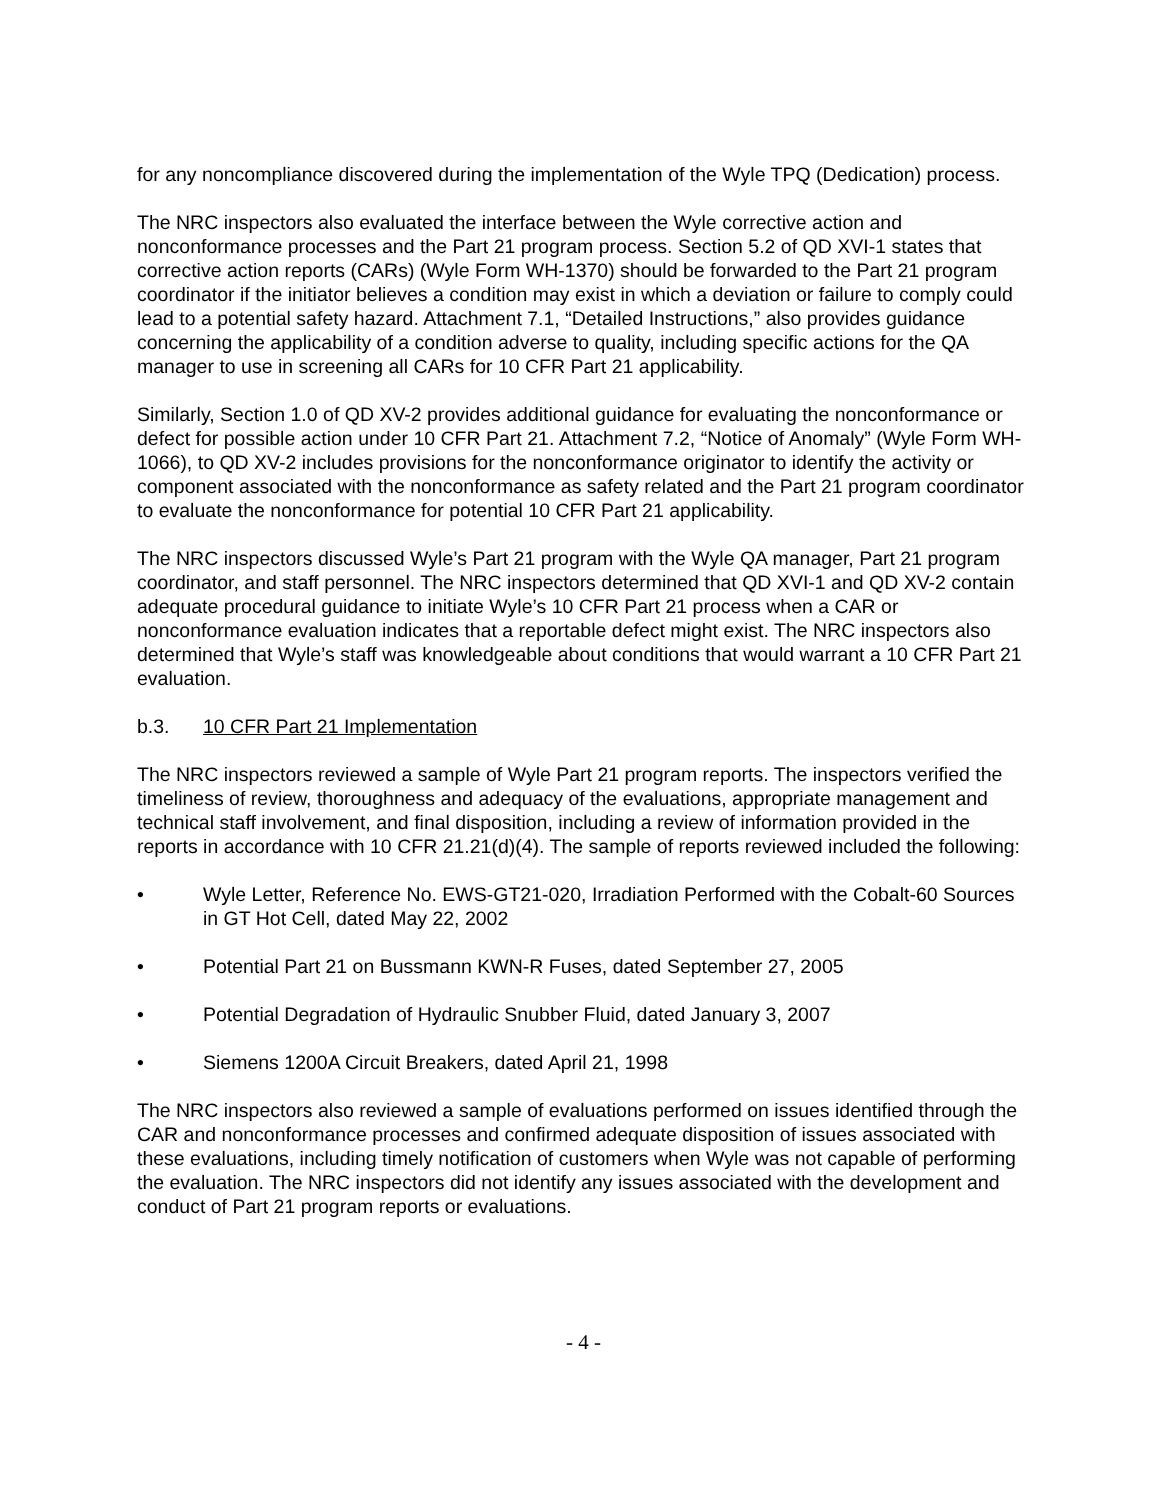for any noncompliance discovered during the implementation of the Wyle TPQ (Dedication) process.
The NRC inspectors also evaluated the interface between the Wyle corrective action and nonconformance processes and the Part 21 program process. Section 5.2 of QD XVI-1 states that corrective action reports (CARs) (Wyle Form WH-1370) should be forwarded to the Part 21 program coordinator if the initiator believes a condition may exist in which a deviation or failure to comply could lead to a potential safety hazard. Attachment 7.1, “Detailed Instructions,” also provides guidance concerning the applicability of a condition adverse to quality, including specific actions for the QA manager to use in screening all CARs for 10 CFR Part 21 applicability.
Similarly, Section 1.0 of QD XV-2 provides additional guidance for evaluating the nonconformance or defect for possible action under 10 CFR Part 21. Attachment 7.2, “Notice of Anomaly” (Wyle Form WH-1066), to QD XV-2 includes provisions for the nonconformance originator to identify the activity or component associated with the nonconformance as safety related and the Part 21 program coordinator to evaluate the nonconformance for potential 10 CFR Part 21 applicability.
The NRC inspectors discussed Wyle’s Part 21 program with the Wyle QA manager, Part 21 program coordinator, and staff personnel. The NRC inspectors determined that QD XVI-1 and QD XV-2 contain adequate procedural guidance to initiate Wyle’s 10 CFR Part 21 process when a CAR or nonconformance evaluation indicates that a reportable defect might exist. The NRC inspectors also determined that Wyle’s staff was knowledgeable about conditions that would warrant a 10 CFR Part 21 evaluation.
b.3. 10 CFR Part 21 Implementation
The NRC inspectors reviewed a sample of Wyle Part 21 program reports. The inspectors verified the timeliness of review, thoroughness and adequacy of the evaluations, appropriate management and technical staff involvement, and final disposition, including a review of information provided in the reports in accordance with 10 CFR 21.21(d)(4). The sample of reports reviewed included the following:
• Wyle Letter, Reference No. EWS-GT21-020, Irradiation Performed with the Cobalt-60 Sources in GT Hot Cell, dated May 22, 2002
• Potential Part 21 on Bussmann KWN-R Fuses, dated September 27, 2005
• Potential Degradation of Hydraulic Snubber Fluid, dated January 3, 2007
• Siemens 1200A Circuit Breakers, dated April 21, 1998
The NRC inspectors also reviewed a sample of evaluations performed on issues identified through the CAR and nonconformance processes and confirmed adequate disposition of issues associated with these evaluations, including timely notification of customers when Wyle was not capable of performing the evaluation. The NRC inspectors did not identify any issues associated with the development and conduct of Part 21 program reports or evaluations.
- 4 -